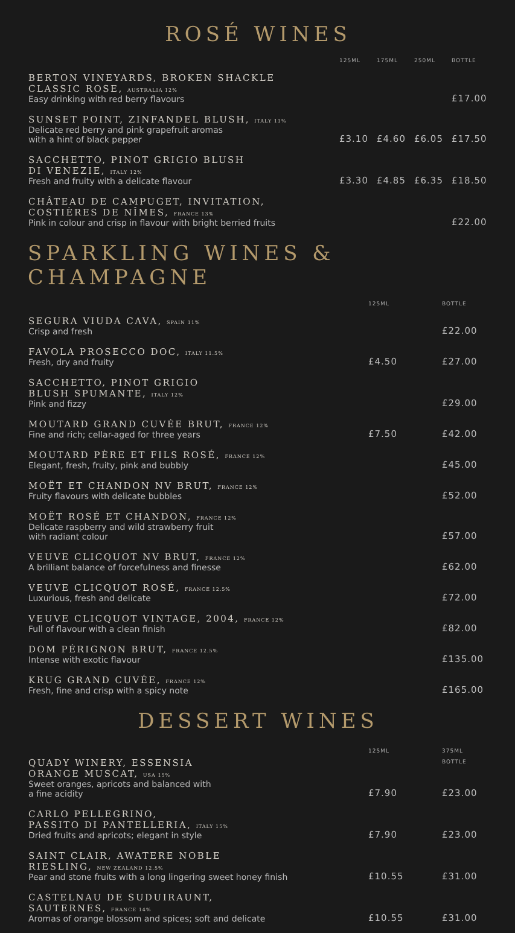ROSÉ WINES
| | 125ML | 175ML | 250ML | BOTTLE |
| --- | --- | --- | --- | --- |
| BERTON VINEYARDS, BROKEN SHACKLE CLASSIC ROSE, AUSTRALIA 12% Easy drinking with red berry flavours | | | | £17.00 |
| SUNSET POINT, ZINFANDEL BLUSH, ITALY 11% Delicate red berry and pink grapefruit aromas with a hint of black pepper | £3.10 | £4.60 | £6.05 | £17.50 |
| SACCHETTO, PINOT GRIGIO BLUSH DI VENEZIE, ITALY 12% Fresh and fruity with a delicate flavour | £3.30 | £4.85 | £6.35 | £18.50 |
| CHÂTEAU DE CAMPUGET, INVITATION, COSTIÈRES DE NÎMES, FRANCE 13% Pink in colour and crisp in flavour with bright berried fruits | | | | £22.00 |
SPARKLING WINES & CHAMPAGNE
| | 125ML | BOTTLE |
| --- | --- | --- |
| SEGURA VIUDA CAVA, SPAIN 11% Crisp and fresh | | £22.00 |
| FAVOLA PROSECCO DOC, ITALY 11.5% Fresh, dry and fruity | £4.50 | £27.00 |
| SACCHETTO, PINOT GRIGIO BLUSH SPUMANTE, ITALY 12% Pink and fizzy | | £29.00 |
| MOUTARD GRAND CUVÉE BRUT, FRANCE 12% Fine and rich; cellar-aged for three years | £7.50 | £42.00 |
| MOUTARD PÈRE ET FILS ROSÉ, FRANCE 12% Elegant, fresh, fruity, pink and bubbly | | £45.00 |
| MOËT ET CHANDON NV BRUT, FRANCE 12% Fruity flavours with delicate bubbles | | £52.00 |
| MOËT ROSÉ ET CHANDON, FRANCE 12% Delicate raspberry and wild strawberry fruit with radiant colour | | £57.00 |
| VEUVE CLICQUOT NV BRUT, FRANCE 12% A brilliant balance of forcefulness and finesse | | £62.00 |
| VEUVE CLICQUOT ROSÉ, FRANCE 12.5% Luxurious, fresh and delicate | | £72.00 |
| VEUVE CLICQUOT VINTAGE, 2004, FRANCE 12% Full of flavour with a clean finish | | £82.00 |
| DOM PÉRIGNON BRUT, FRANCE 12.5% Intense with exotic flavour | | £135.00 |
| KRUG GRAND CUVÉE, FRANCE 12% Fresh, fine and crisp with a spicy note | | £165.00 |
DESSERT WINES
| QUADY WINERY, ESSENSIA ORANGE MUSCAT, USA 15% Sweet oranges, apricots and balanced with a fine acidity | 125ML £7.90 | 375ML BOTTLE £23.00 |
| CARLO PELLEGRINO, PASSITO DI PANTELLERIA, ITALY 15% Dried fruits and apricots; elegant in style | £7.90 | £23.00 |
| SAINT CLAIR, AWATERE NOBLE RIESLING, NEW ZEALAND 12.5% Pear and stone fruits with a long lingering sweet honey finish | £10.55 | £31.00 |
| CASTELNAU DE SUDUIRAUNT, SAUTERNES, FRANCE 14% Aromas of orange blossom and spices; soft and delicate | £10.55 | £31.00 |